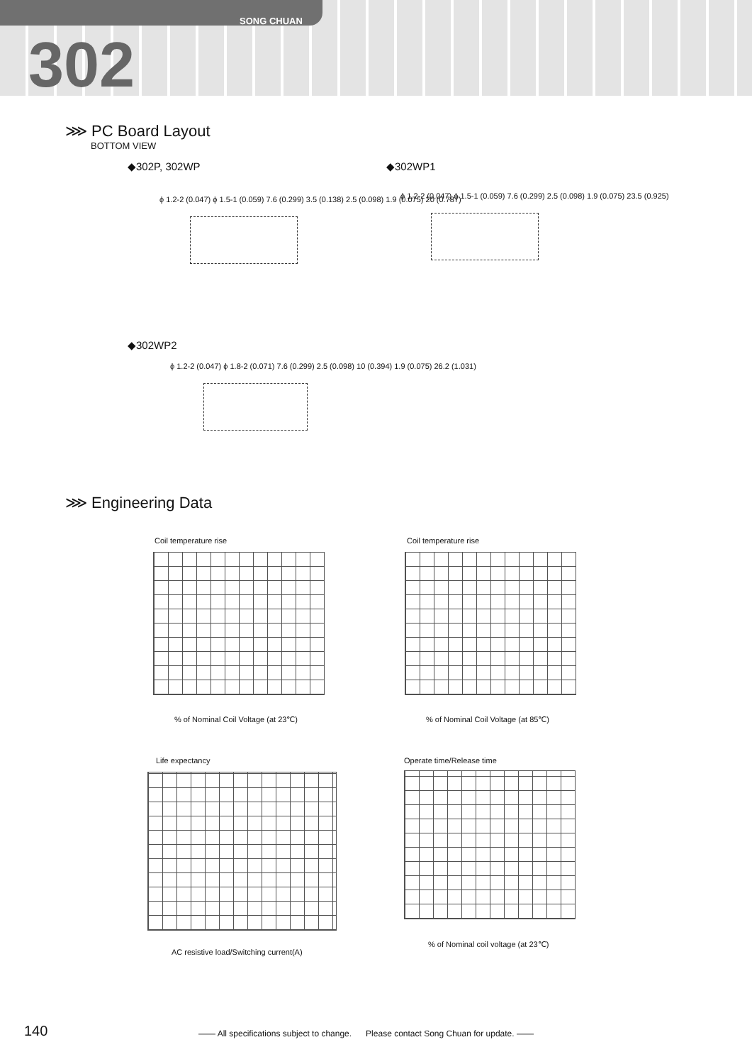SONG CHUAN
302
⋙ PC Board Layout
BOTTOM VIEW
◆302P, 302WP ◆302WP1
ϕ 1.2-2 (0.047) ϕ 1.5-1 (0.059) 7.6 (0.299) 3.5 (0.138) 2.5 (0.098) 1.9 (0.075) 20 (0.787)
ϕ 1.2-2 (0.047) ϕ 1.5-1 (0.059) 7.6 (0.299) 2.5 (0.098) 1.9 (0.075) 23.5 (0.925)
◆302WP2
ϕ 1.2-2 (0.047) ϕ 1.8-2 (0.071) 7.6 (0.299) 2.5 (0.098) 10 (0.394) 1.9 (0.075) 26.2 (1.031)
⋙ Engineering Data
Coil temperature rise
% of Nominal Coil Voltage (at 23℃)
Coil temperature rise
% of Nominal Coil Voltage (at 85℃)
Life expectancy
AC resistive load/Switching current(A)
Operate time/Release time
% of Nominal coil voltage (at 23℃)
140 —— All specifications subject to change. Please contact Song Chuan for update. ——